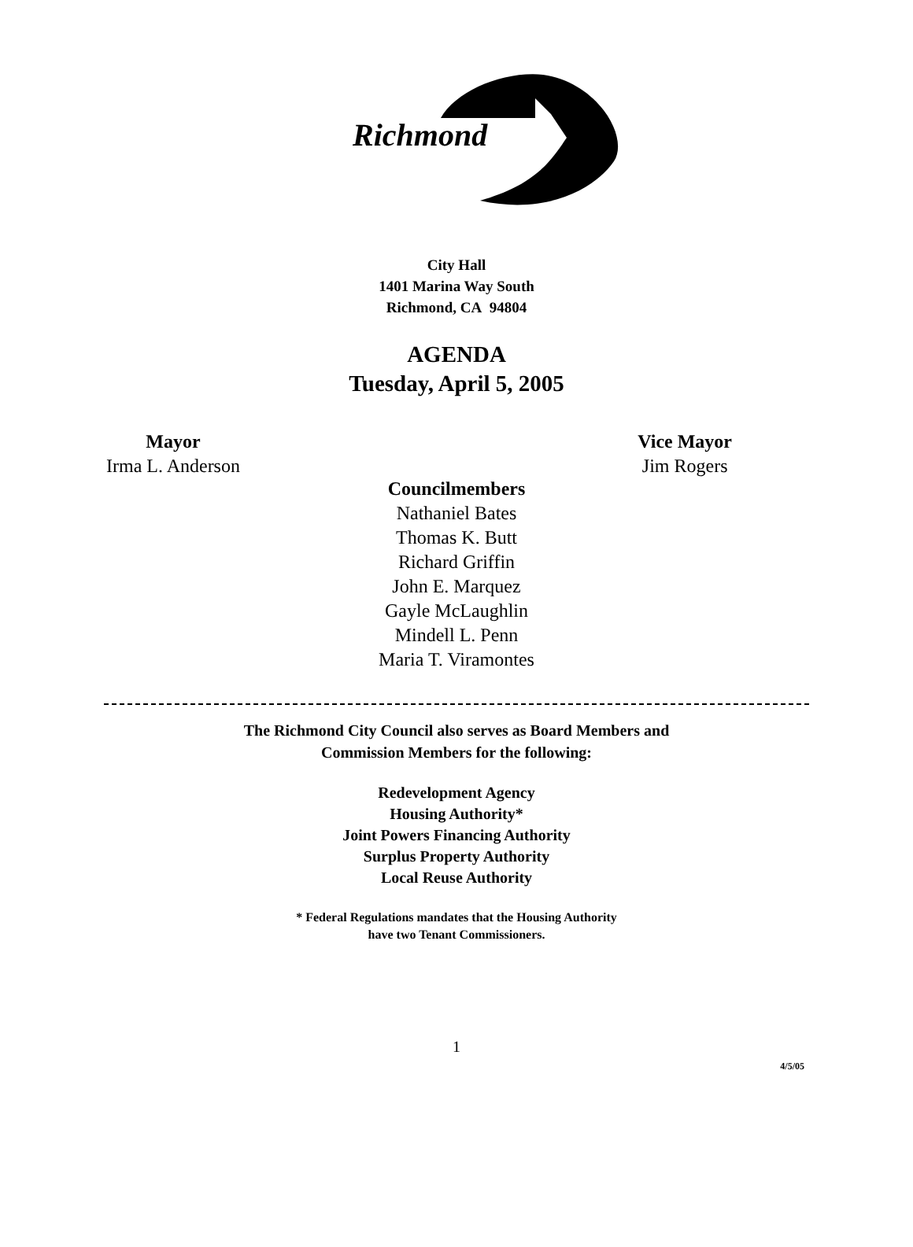Richmond
City Hall
1401 Marina Way South
Richmond, CA 94804
AGENDA
Tuesday, April 5, 2005
Mayor
Irma L. Anderson
Vice Mayor
Jim Rogers
Councilmembers
Nathaniel Bates
Thomas K. Butt
Richard Griffin
John E. Marquez
Gayle McLaughlin
Mindell L. Penn
Maria T. Viramontes
The Richmond City Council also serves as Board Members and
Commission Members for the following:
Redevelopment Agency
Housing Authority*
Joint Powers Financing Authority
Surplus Property Authority
Local Reuse Authority
* Federal Regulations mandates that the Housing Authority
have two Tenant Commissioners.
1
4/5/05